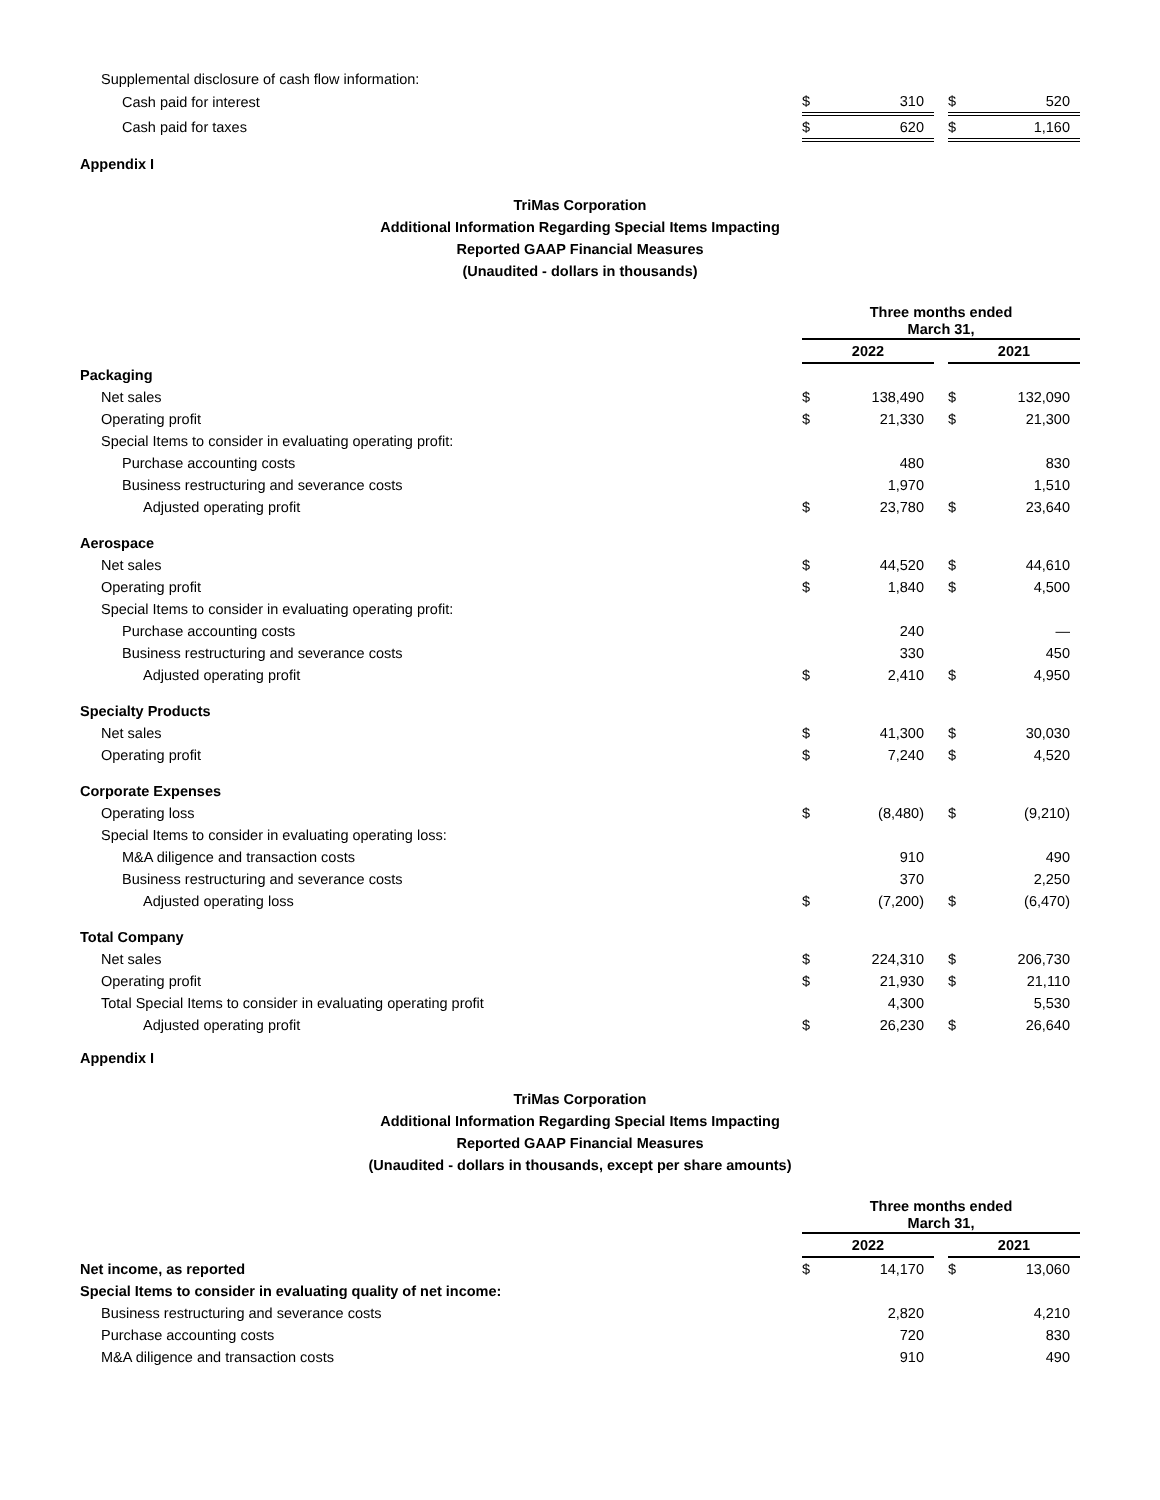| Supplemental disclosure of cash flow information: | | | | | |
| Cash paid for interest | $ | 310 | | $ | 520 |
| Cash paid for taxes | $ | 620 | | $ | 1,160 |
Appendix I
TriMas Corporation
Additional Information Regarding Special Items Impacting
Reported GAAP Financial Measures
(Unaudited - dollars in thousands)
| | Three months ended March 31, | | | | |
| | 2022 | | | 2021 | |
| Packaging | | | | | |
| Net sales | $ | 138,490 | | $ | 132,090 |
| Operating profit | $ | 21,330 | | $ | 21,300 |
| Special Items to consider in evaluating operating profit: | | | | | |
| Purchase accounting costs | | 480 | | | 830 |
| Business restructuring and severance costs | | 1,970 | | | 1,510 |
| Adjusted operating profit | $ | 23,780 | | $ | 23,640 |
| Aerospace | | | | | |
| Net sales | $ | 44,520 | | $ | 44,610 |
| Operating profit | $ | 1,840 | | $ | 4,500 |
| Special Items to consider in evaluating operating profit: | | | | | |
| Purchase accounting costs | | 240 | | | — |
| Business restructuring and severance costs | | 330 | | | 450 |
| Adjusted operating profit | $ | 2,410 | | $ | 4,950 |
| Specialty Products | | | | | |
| Net sales | $ | 41,300 | | $ | 30,030 |
| Operating profit | $ | 7,240 | | $ | 4,520 |
| Corporate Expenses | | | | | |
| Operating loss | $ | (8,480) | | $ | (9,210) |
| Special Items to consider in evaluating operating loss: | | | | | |
| M&A diligence and transaction costs | | 910 | | | 490 |
| Business restructuring and severance costs | | 370 | | | 2,250 |
| Adjusted operating loss | $ | (7,200) | | $ | (6,470) |
| Total Company | | | | | |
| Net sales | $ | 224,310 | | $ | 206,730 |
| Operating profit | $ | 21,930 | | $ | 21,110 |
| Total Special Items to consider in evaluating operating profit | | 4,300 | | | 5,530 |
| Adjusted operating profit | $ | 26,230 | | $ | 26,640 |
Appendix I
TriMas Corporation
Additional Information Regarding Special Items Impacting
Reported GAAP Financial Measures
(Unaudited - dollars in thousands, except per share amounts)
| | Three months ended March 31, | | | | |
| | 2022 | | | 2021 | |
| Net income, as reported | $ | 14,170 | | $ | 13,060 |
| Special Items to consider in evaluating quality of net income: | | | | | |
| Business restructuring and severance costs | | 2,820 | | | 4,210 |
| Purchase accounting costs | | 720 | | | 830 |
| M&A diligence and transaction costs | | 910 | | | 490 |